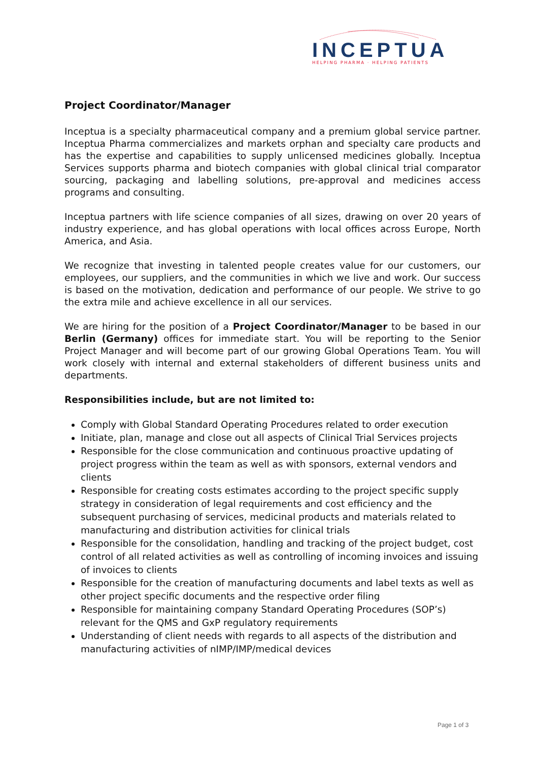INCEPTUA
HELPING PHARMA · HELPING PATIENTS
Project Coordinator/Manager
Inceptua is a specialty pharmaceutical company and a premium global service partner. Inceptua Pharma commercializes and markets orphan and specialty care products and has the expertise and capabilities to supply unlicensed medicines globally. Inceptua Services supports pharma and biotech companies with global clinical trial comparator sourcing, packaging and labelling solutions, pre-approval and medicines access programs and consulting.
Inceptua partners with life science companies of all sizes, drawing on over 20 years of industry experience, and has global operations with local offices across Europe, North America, and Asia.
We recognize that investing in talented people creates value for our customers, our employees, our suppliers, and the communities in which we live and work. Our success is based on the motivation, dedication and performance of our people. We strive to go the extra mile and achieve excellence in all our services.
We are hiring for the position of a Project Coordinator/Manager to be based in our Berlin (Germany) offices for immediate start. You will be reporting to the Senior Project Manager and will become part of our growing Global Operations Team. You will work closely with internal and external stakeholders of different business units and departments.
Responsibilities include, but are not limited to:
Comply with Global Standard Operating Procedures related to order execution
Initiate, plan, manage and close out all aspects of Clinical Trial Services projects
Responsible for the close communication and continuous proactive updating of project progress within the team as well as with sponsors, external vendors and clients
Responsible for creating costs estimates according to the project specific supply strategy in consideration of legal requirements and cost efficiency and the subsequent purchasing of services, medicinal products and materials related to manufacturing and distribution activities for clinical trials
Responsible for the consolidation, handling and tracking of the project budget, cost control of all related activities as well as controlling of incoming invoices and issuing of invoices to clients
Responsible for the creation of manufacturing documents and label texts as well as other project specific documents and the respective order filing
Responsible for maintaining company Standard Operating Procedures (SOP’s) relevant for the QMS and GxP regulatory requirements
Understanding of client needs with regards to all aspects of the distribution and manufacturing activities of nIMP/IMP/medical devices
Page 1 of 3